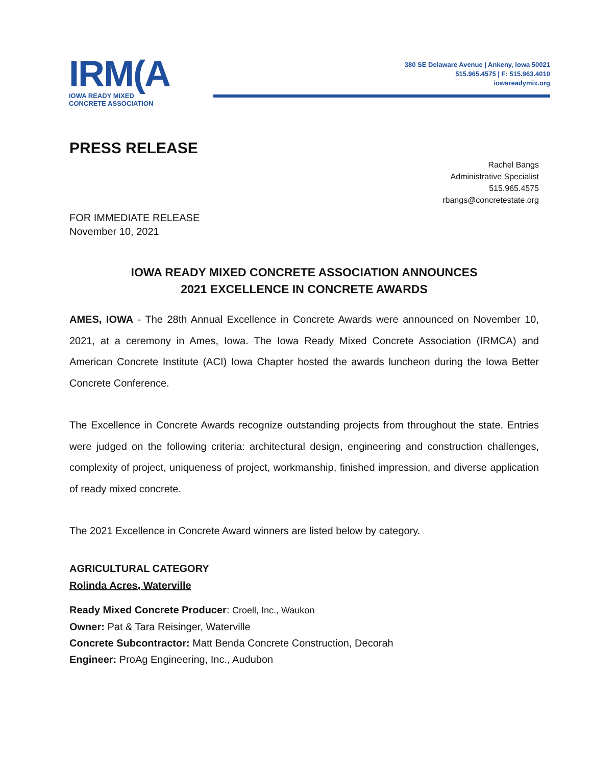IRM(A
IOWA READY MIXED
CONCRETE ASSOCIATION
380 SE Delaware Avenue | Ankeny, Iowa 50021
515.965.4575 | F: 515.963.4010
iowareadymix.org
PRESS RELEASE
Rachel Bangs
Administrative Specialist
515.965.4575
rbangs@concretestate.org
FOR IMMEDIATE RELEASE
November 10, 2021
IOWA READY MIXED CONCRETE ASSOCIATION ANNOUNCES
2021 EXCELLENCE IN CONCRETE AWARDS
AMES, IOWA - The 28th Annual Excellence in Concrete Awards were announced on November 10, 2021, at a ceremony in Ames, Iowa. The Iowa Ready Mixed Concrete Association (IRMCA) and American Concrete Institute (ACI) Iowa Chapter hosted the awards luncheon during the Iowa Better Concrete Conference.
The Excellence in Concrete Awards recognize outstanding projects from throughout the state. Entries were judged on the following criteria: architectural design, engineering and construction challenges, complexity of project, uniqueness of project, workmanship, finished impression, and diverse application of ready mixed concrete.
The 2021 Excellence in Concrete Award winners are listed below by category.
AGRICULTURAL CATEGORY
Rolinda Acres, Waterville
Ready Mixed Concrete Producer: Croell, Inc., Waukon
Owner: Pat & Tara Reisinger, Waterville
Concrete Subcontractor: Matt Benda Concrete Construction, Decorah
Engineer: ProAg Engineering, Inc., Audubon